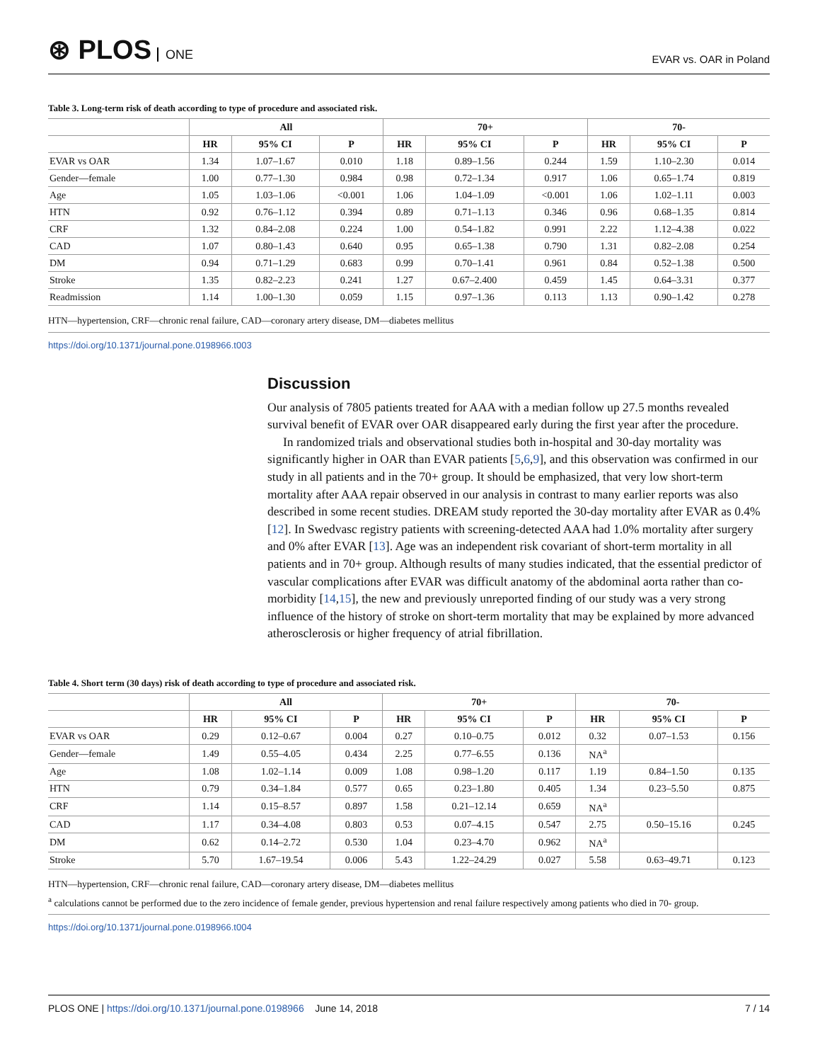⊛ PLOS ONE
EVAR vs. OAR in Poland
Table 3. Long-term risk of death according to type of procedure and associated risk.
| | All | | | 70+ | | | 70- | | |
| --- | --- | --- | --- | --- | --- | --- | --- | --- | --- |
| | HR | 95% CI | P | HR | 95% CI | P | HR | 95% CI | P |
| EVAR vs OAR | 1.34 | 1.07–1.67 | 0.010 | 1.18 | 0.89–1.56 | 0.244 | 1.59 | 1.10–2.30 | 0.014 |
| Gender—female | 1.00 | 0.77–1.30 | 0.984 | 0.98 | 0.72–1.34 | 0.917 | 1.06 | 0.65–1.74 | 0.819 |
| Age | 1.05 | 1.03–1.06 | <0.001 | 1.06 | 1.04–1.09 | <0.001 | 1.06 | 1.02–1.11 | 0.003 |
| HTN | 0.92 | 0.76–1.12 | 0.394 | 0.89 | 0.71–1.13 | 0.346 | 0.96 | 0.68–1.35 | 0.814 |
| CRF | 1.32 | 0.84–2.08 | 0.224 | 1.00 | 0.54–1.82 | 0.991 | 2.22 | 1.12–4.38 | 0.022 |
| CAD | 1.07 | 0.80–1.43 | 0.640 | 0.95 | 0.65–1.38 | 0.790 | 1.31 | 0.82–2.08 | 0.254 |
| DM | 0.94 | 0.71–1.29 | 0.683 | 0.99 | 0.70–1.41 | 0.961 | 0.84 | 0.52–1.38 | 0.500 |
| Stroke | 1.35 | 0.82–2.23 | 0.241 | 1.27 | 0.67–2.400 | 0.459 | 1.45 | 0.64–3.31 | 0.377 |
| Readmission | 1.14 | 1.00–1.30 | 0.059 | 1.15 | 0.97–1.36 | 0.113 | 1.13 | 0.90–1.42 | 0.278 |
HTN—hypertension, CRF—chronic renal failure, CAD—coronary artery disease, DM—diabetes mellitus
https://doi.org/10.1371/journal.pone.0198966.t003
Discussion
Our analysis of 7805 patients treated for AAA with a median follow up 27.5 months revealed survival benefit of EVAR over OAR disappeared early during the first year after the procedure.
In randomized trials and observational studies both in-hospital and 30-day mortality was significantly higher in OAR than EVAR patients [5,6,9], and this observation was confirmed in our study in all patients and in the 70+ group. It should be emphasized, that very low short-term mortality after AAA repair observed in our analysis in contrast to many earlier reports was also described in some recent studies. DREAM study reported the 30-day mortality after EVAR as 0.4% [12]. In Swedvasc registry patients with screening-detected AAA had 1.0% mortality after surgery and 0% after EVAR [13]. Age was an independent risk covariant of short-term mortality in all patients and in 70+ group. Although results of many studies indicated, that the essential predictor of vascular complications after EVAR was difficult anatomy of the abdominal aorta rather than co-morbidity [14,15], the new and previously unreported finding of our study was a very strong influence of the history of stroke on short-term mortality that may be explained by more advanced atherosclerosis or higher frequency of atrial fibrillation.
Table 4. Short term (30 days) risk of death according to type of procedure and associated risk.
| | All | | | 70+ | | | 70- | | |
| --- | --- | --- | --- | --- | --- | --- | --- | --- | --- |
| | HR | 95% CI | P | HR | 95% CI | P | HR | 95% CI | P |
| EVAR vs OAR | 0.29 | 0.12–0.67 | 0.004 | 0.27 | 0.10–0.75 | 0.012 | 0.32 | 0.07–1.53 | 0.156 |
| Gender—female | 1.49 | 0.55–4.05 | 0.434 | 2.25 | 0.77–6.55 | 0.136 | NA<sup>a</sup> | | |
| Age | 1.08 | 1.02–1.14 | 0.009 | 1.08 | 0.98–1.20 | 0.117 | 1.19 | 0.84–1.50 | 0.135 |
| HTN | 0.79 | 0.34–1.84 | 0.577 | 0.65 | 0.23–1.80 | 0.405 | 1.34 | 0.23–5.50 | 0.875 |
| CRF | 1.14 | 0.15–8.57 | 0.897 | 1.58 | 0.21–12.14 | 0.659 | NA<sup>a</sup> | | |
| CAD | 1.17 | 0.34–4.08 | 0.803 | 0.53 | 0.07–4.15 | 0.547 | 2.75 | 0.50–15.16 | 0.245 |
| DM | 0.62 | 0.14–2.72 | 0.530 | 1.04 | 0.23–4.70 | 0.962 | NA<sup>a</sup> | | |
| Stroke | 5.70 | 1.67–19.54 | 0.006 | 5.43 | 1.22–24.29 | 0.027 | 5.58 | 0.63–49.71 | 0.123 |
HTN—hypertension, CRF—chronic renal failure, CAD—coronary artery disease, DM—diabetes mellitus
<sup>a</sup> calculations cannot be performed due to the zero incidence of female gender, previous hypertension and renal failure respectively among patients who died in 70- group.
https://doi.org/10.1371/journal.pone.0198966.t004
PLOS ONE | https://doi.org/10.1371/journal.pone.0198966 June 14, 2018
7 / 14